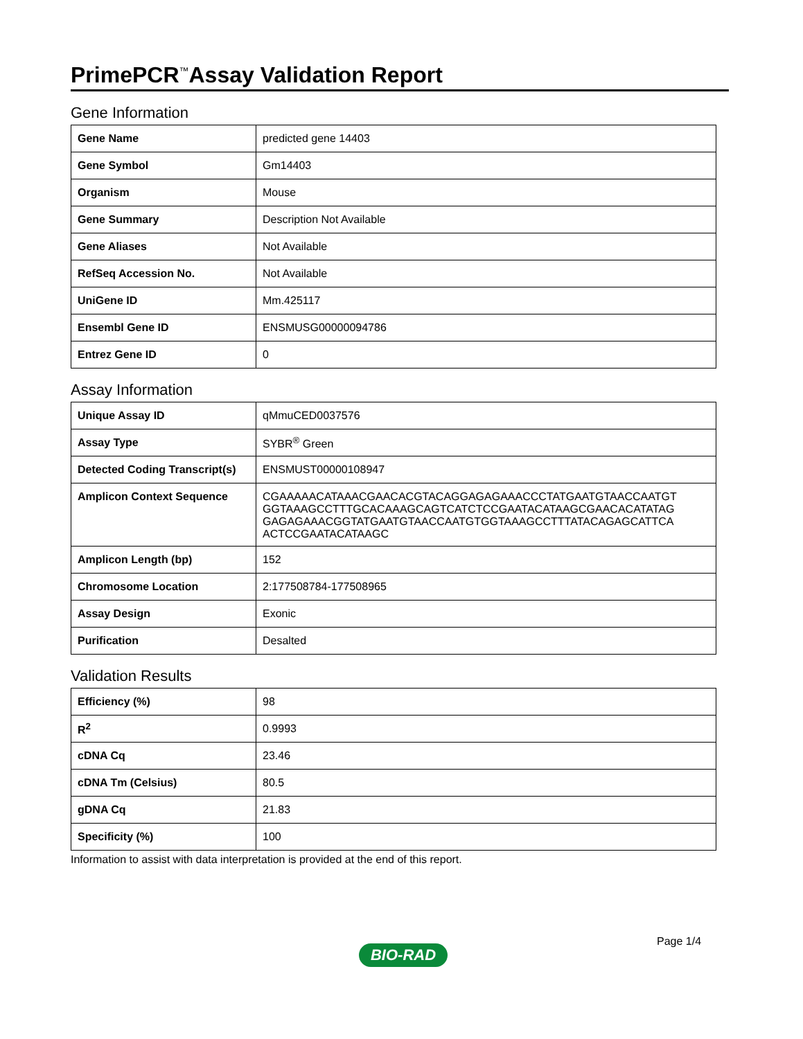PrimePCR<sup>™</sup>Assay Validation Report
Gene Information
| Gene Name | predicted gene 14403 |
| Gene Symbol | Gm14403 |
| Organism | Mouse |
| Gene Summary | Description Not Available |
| Gene Aliases | Not Available |
| RefSeq Accession No. | Not Available |
| UniGene ID | Mm.425117 |
| Ensembl Gene ID | ENSMUSG00000094786 |
| Entrez Gene ID | 0 |
Assay Information
| Unique Assay ID | qMmuCED0037576 |
| Assay Type | SYBR<sup>®</sup> Green |
| Detected Coding Transcript(s) | ENSMUST00000108947 |
| Amplicon Context Sequence | CGAAAAACATAAACGAACACGTACAGGAGAGAAACCCTATGAATGTAACCAATGT GGTAAAGCCTTTGCACAAAGCAGTCATCTCCGAATACATAAGCGAACACATATAG GAGAGAAACGGTATGAATGTAACCAATGTGGTAAAGCCTTTATACAGAGCATTCA ACTCCGAATACATAAGC |
| Amplicon Length (bp) | 152 |
| Chromosome Location | 2:177508784-177508965 |
| Assay Design | Exonic |
| Purification | Desalted |
Validation Results
| Efficiency (%) | 98 |
| R<sup>2</sup> | 0.9993 |
| cDNA Cq | 23.46 |
| cDNA Tm (Celsius) | 80.5 |
| gDNA Cq | 21.83 |
| Specificity (%) | 100 |
Information to assist with data interpretation is provided at the end of this report.
Page 1/4
BIO-RAD